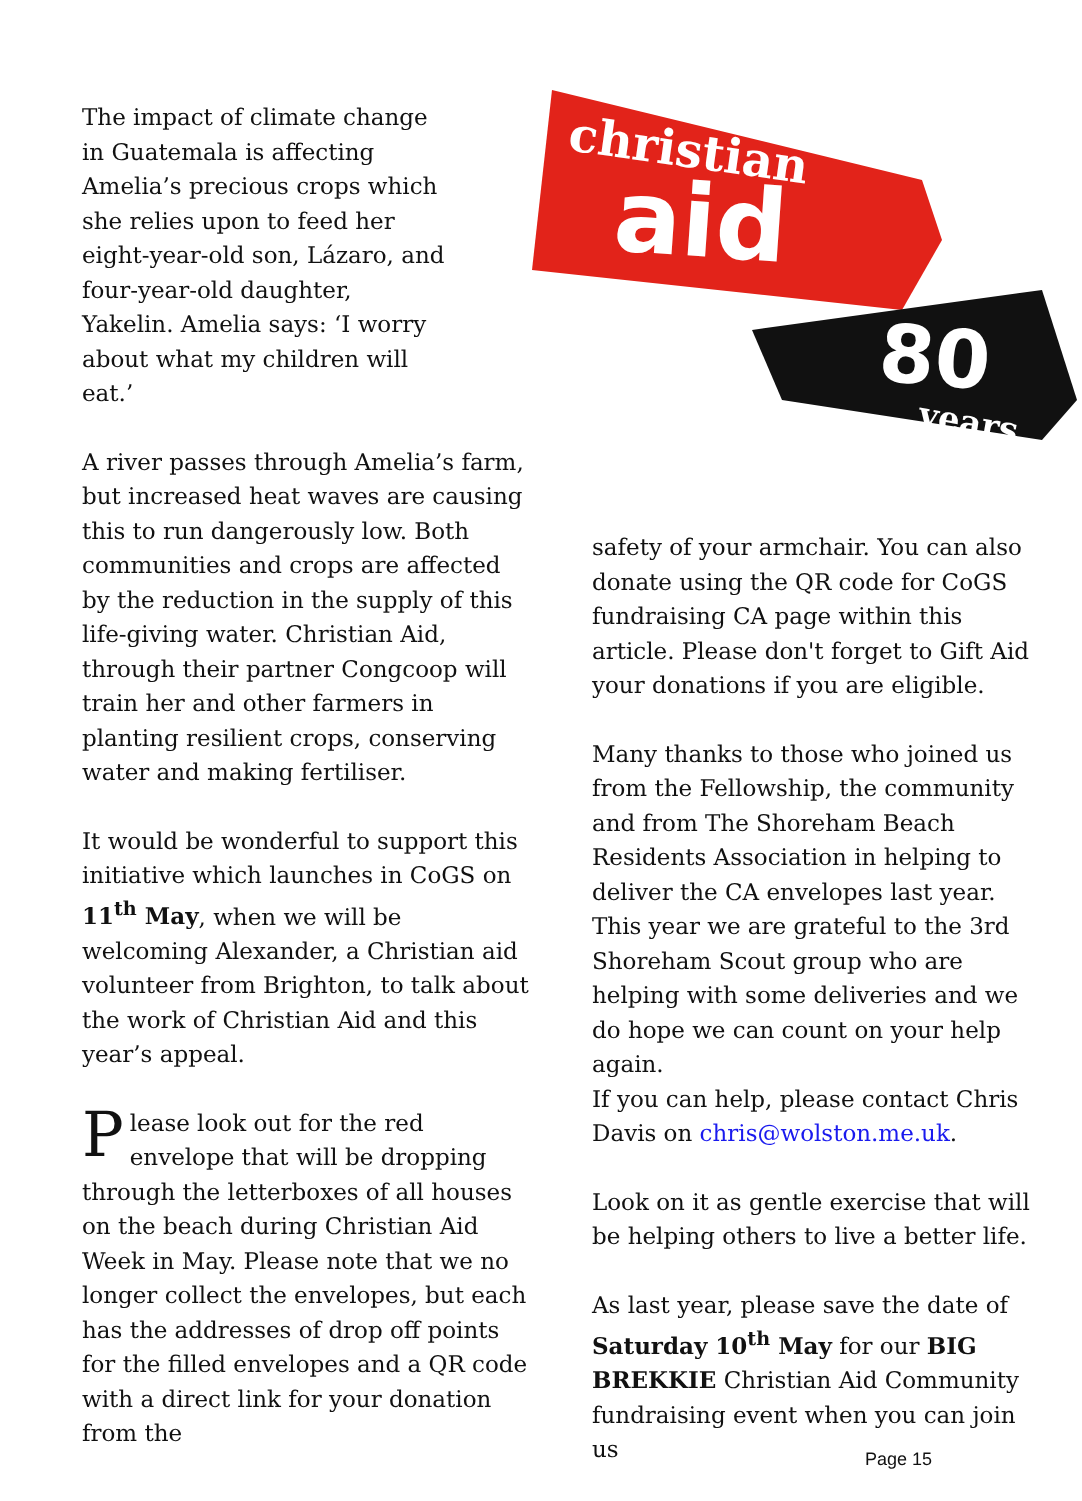The impact of climate change
in Guatemala is affecting
Amelia’s precious crops which
she relies upon to feed her
eight-year-old son, Lázaro, and
four-year-old daughter,
Yakelin. Amelia says: ‘I worry
about what my children will
eat.’
A river passes through Amelia’s farm, but increased heat waves are causing this to run dangerously low. Both communities and crops are affected by the reduction in the supply of this life-giving water. Christian Aid, through their partner Congcoop will train her and other farmers in planting resilient crops, conserving water and making fertiliser.
It would be wonderful to support this initiative which launches in CoGS on 11<sup>th</sup> May, when we will be welcoming Alexander, a Christian aid volunteer from Brighton, to talk about the work of Christian Aid and this year’s appeal.
Please look out for the red envelope that will be dropping through the letterboxes of all houses on the beach during Christian Aid Week in May. Please note that we no longer collect the envelopes, but each has the addresses of drop off points for the filled envelopes and a QR code with a direct link for your donation from the
christian
aid
80
years
safety of your armchair. You can also donate using the QR code for CoGS fundraising CA page within this article. Please don't forget to Gift Aid your donations if you are eligible.
Many thanks to those who joined us from the Fellowship, the community and from The Shoreham Beach Residents Association in helping to deliver the CA envelopes last year. This year we are grateful to the 3rd Shoreham Scout group who are helping with some deliveries and we do hope we can count on your help again.
If you can help, please contact Chris Davis on chris@wolston.me.uk.
Look on it as gentle exercise that will be helping others to live a better life.
As last year, please save the date of Saturday 10<sup>th</sup> May for our BIG BREKKIE Christian Aid Community fundraising event when you can join us
Page 15